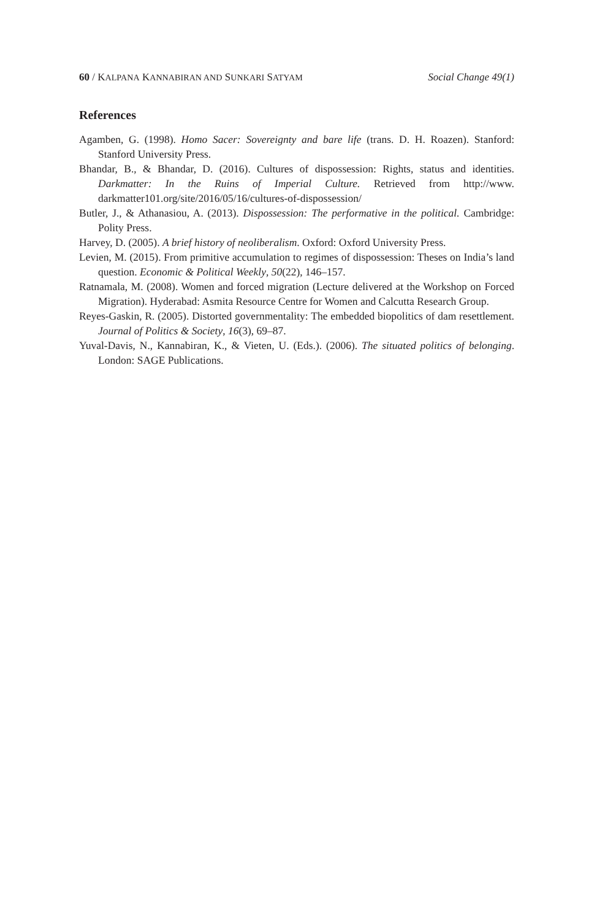60 / KALPANA KANNABIRAN AND SUNKARI SATYAM Social Change 49(1)
References
Agamben, G. (1998). Homo Sacer: Sovereignty and bare life (trans. D. H. Roazen). Stanford: Stanford University Press.
Bhandar, B., & Bhandar, D. (2016). Cultures of dispossession: Rights, status and identities. Darkmatter: In the Ruins of Imperial Culture. Retrieved from http://www. darkmatter101.org/site/2016/05/16/cultures-of-dispossession/
Butler, J., & Athanasiou, A. (2013). Dispossession: The performative in the political. Cambridge: Polity Press.
Harvey, D. (2005). A brief history of neoliberalism. Oxford: Oxford University Press.
Levien, M. (2015). From primitive accumulation to regimes of dispossession: Theses on India’s land question. Economic & Political Weekly, 50(22), 146–157.
Ratnamala, M. (2008). Women and forced migration (Lecture delivered at the Workshop on Forced Migration). Hyderabad: Asmita Resource Centre for Women and Calcutta Research Group.
Reyes-Gaskin, R. (2005). Distorted governmentality: The embedded biopolitics of dam resettlement. Journal of Politics & Society, 16(3), 69–87.
Yuval-Davis, N., Kannabiran, K., & Vieten, U. (Eds.). (2006). The situated politics of belonging. London: SAGE Publications.